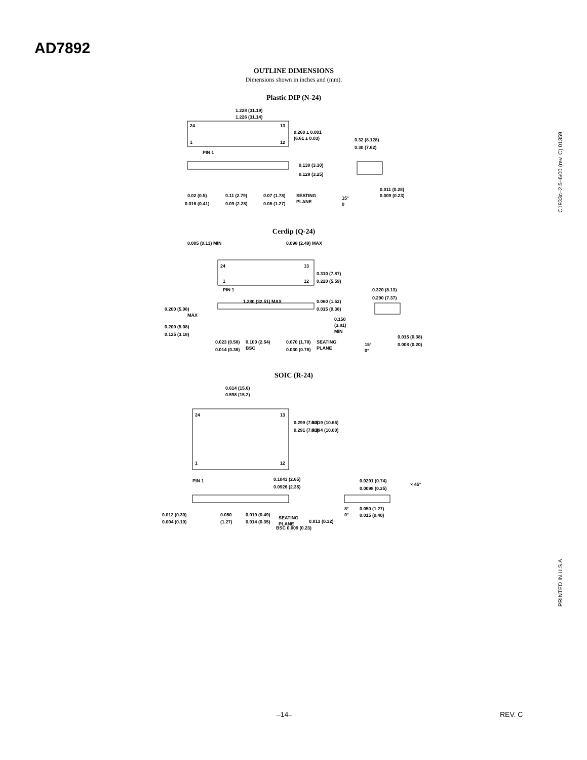AD7892
OUTLINE DIMENSIONS
Dimensions shown in inches and (mm).
Plastic DIP (N-24)
1.228 (31.19)
1.226 (31.14)
24
13
1
12
0.260 ± 0.001
(6.61 ± 0.03)
PIN 1
0.32 (8.128)
0.30 (7.62)
0.130 (3.30)
0.128 (3.25)
0.02 (0.5)
0.016 (0.41)
0.11 (2.79)
0.09 (2.28)
0.07 (1.78)
0.05 (1.27)
SEATING
PLANE
15°
0
0.011 (0.28)
0.009 (0.23)
Cerdip (Q-24)
0.005 (0.13) MIN
0.098 (2.49) MAX
24
13
1
12
0.310 (7.87)
0.220 (5.59)
PIN 1
0.320 (8.13)
0.290 (7.37)
1.280 (32.51) MAX
0.060 (1.52)
0.015 (0.38)
0.200 (5.08)
MAX
0.150
(3.81)
MIN
0.200 (5.08)
0.125 (3.18)
0.023 (0.58)
0.014 (0.36)
0.100 (2.54)
BSC
0.070 (1.78)
0.030 (0.76)
SEATING
PLANE
15°
0°
0.015 (0.38)
0.008 (0.20)
SOIC (R-24)
0.614 (15.6)
0.598 (15.2)
24
13
1
12
0.299 (7.60)
0.291 (7.40)
0.419 (10.65)
0.394 (10.00)
PIN 1
0.1043 (2.65)
0.0926 (2.35)
0.0291 (0.74)
0.0098 (0.25)
× 45°
8°
0°
0.050 (1.27)
0.015 (0.40)
0.012 (0.30)
0.004 (0.10)
0.050
(1.27)
0.019 (0.49)
0.014 (0.35)
SEATING
PLANE
0.013 (0.32)
BSC 0.009 (0.23)
C1933c–2.5–6/00 (rev. C) 01359
PRINTED IN U.S.A.
–14– REV. C